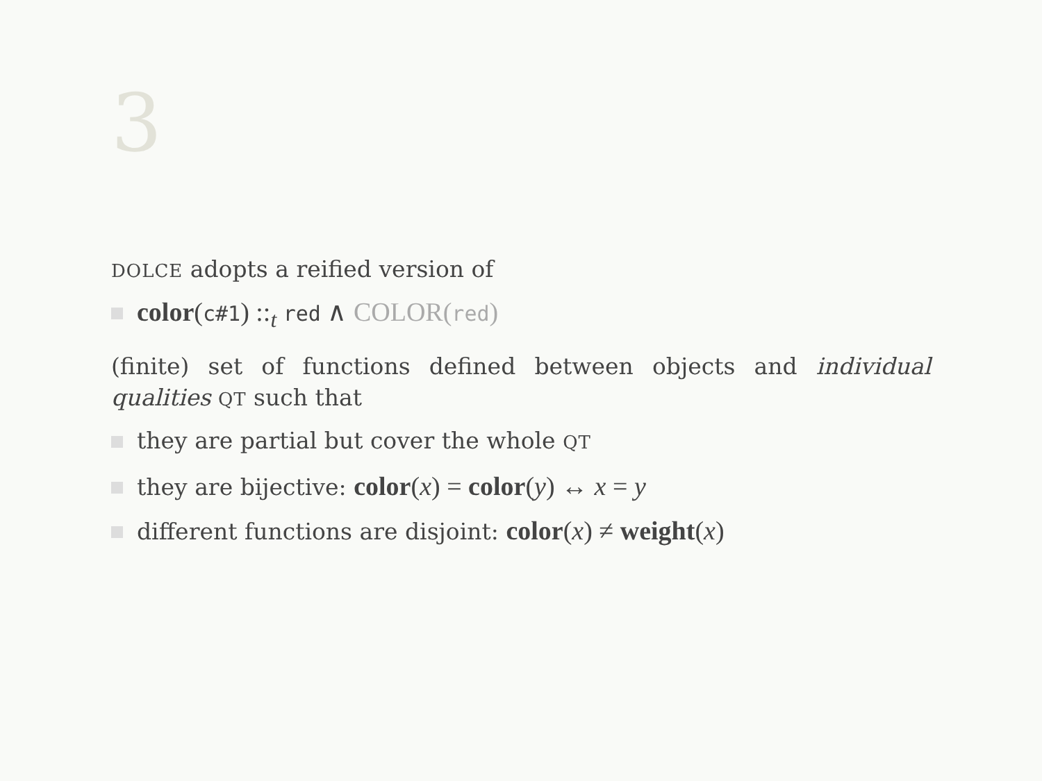3
DOLCE adopts a reified version of
color(c#1) ::<sub>t</sub> red ∧ COLOR(red)
(finite) set of functions defined between objects and individual qualities QT such that
they are partial but cover the whole QT
they are bijective: color(x) = color(y) ↔ x = y
different functions are disjoint: color(x) ≠ weight(x)